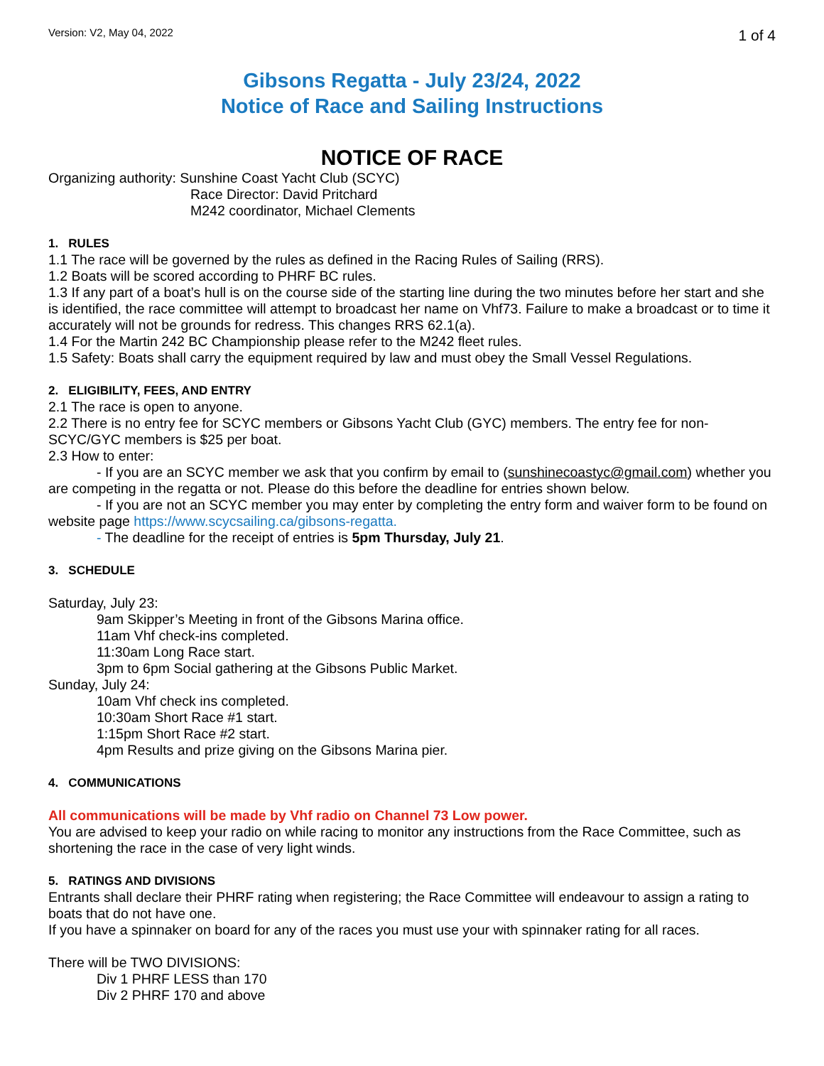Version: V2, May 04, 2022 1 of 4
Gibsons Regatta - July 23/24, 2022
Notice of Race and Sailing Instructions
NOTICE OF RACE
Organizing authority: Sunshine Coast Yacht Club (SCYC)
Race Director: David Pritchard
M242 coordinator, Michael Clements
1. RULES
1.1 The race will be governed by the rules as defined in the Racing Rules of Sailing (RRS).
1.2 Boats will be scored according to PHRF BC rules.
1.3 If any part of a boat’s hull is on the course side of the starting line during the two minutes before her start and she is identified, the race committee will attempt to broadcast her name on Vhf73. Failure to make a broadcast or to time it accurately will not be grounds for redress. This changes RRS 62.1(a).
1.4 For the Martin 242 BC Championship please refer to the M242 fleet rules.
1.5 Safety: Boats shall carry the equipment required by law and must obey the Small Vessel Regulations.
2. ELIGIBILITY, FEES, AND ENTRY
2.1 The race is open to anyone.
2.2 There is no entry fee for SCYC members or Gibsons Yacht Club (GYC) members. The entry fee for non-SCYC/GYC members is $25 per boat.
2.3 How to enter:
- If you are an SCYC member we ask that you confirm by email to (sunshinecoastyc@gmail.com) whether you are competing in the regatta or not. Please do this before the deadline for entries shown below.
- If you are not an SCYC member you may enter by completing the entry form and waiver form to be found on website page https://www.scycsailing.ca/gibsons-regatta.
- The deadline for the receipt of entries is 5pm Thursday, July 21.
3. SCHEDULE
Saturday, July 23:
9am Skipper’s Meeting in front of the Gibsons Marina office.
11am Vhf check-ins completed.
11:30am Long Race start.
3pm to 6pm Social gathering at the Gibsons Public Market.
Sunday, July 24:
10am Vhf check ins completed.
10:30am Short Race #1 start.
1:15pm Short Race #2 start.
4pm Results and prize giving on the Gibsons Marina pier.
4. COMMUNICATIONS
All communications will be made by Vhf radio on Channel 73 Low power.
You are advised to keep your radio on while racing to monitor any instructions from the Race Committee, such as shortening the race in the case of very light winds.
5. RATINGS AND DIVISIONS
Entrants shall declare their PHRF rating when registering; the Race Committee will endeavour to assign a rating to boats that do not have one.
If you have a spinnaker on board for any of the races you must use your with spinnaker rating for all races.
There will be TWO DIVISIONS:
Div 1 PHRF LESS than 170
Div 2 PHRF 170 and above